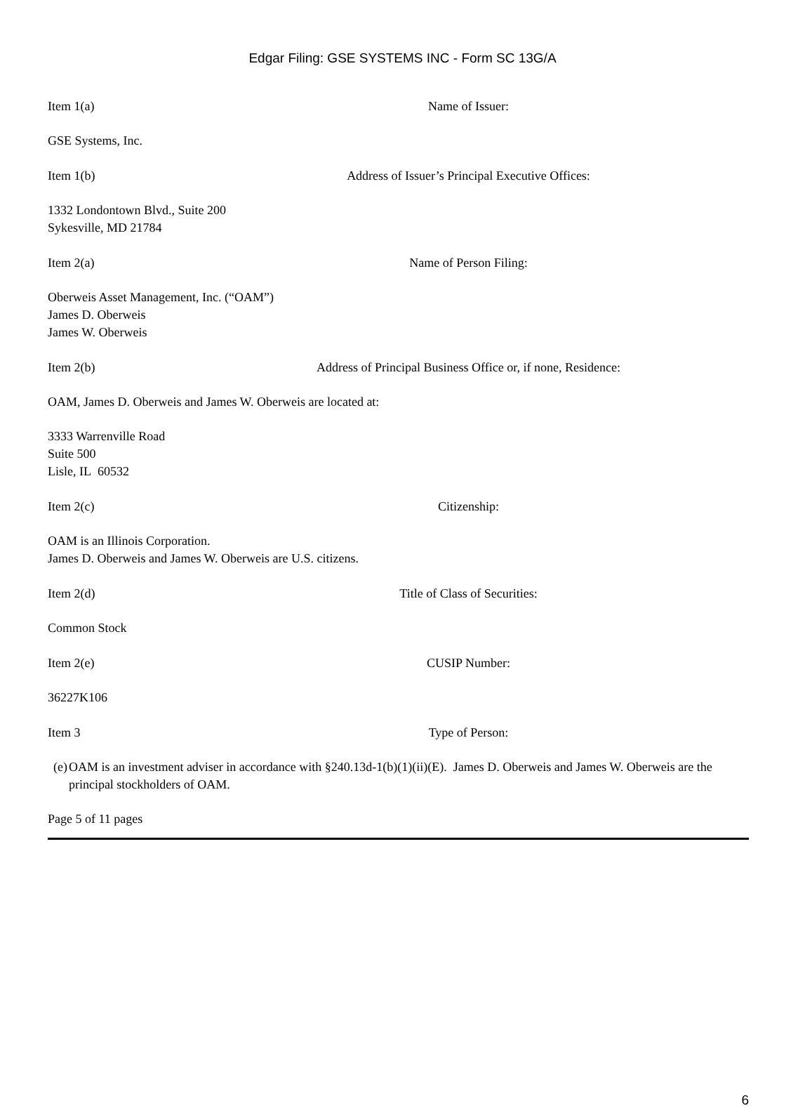Edgar Filing: GSE SYSTEMS INC - Form SC 13G/A
Item 1(a) Name of Issuer:
GSE Systems, Inc.
Item 1(b) Address of Issuer’s Principal Executive Offices:
1332 Londontown Blvd., Suite 200
Sykesville, MD 21784
Item 2(a) Name of Person Filing:
Oberweis Asset Management, Inc. (“OAM”)
James D. Oberweis
James W. Oberweis
Item 2(b) Address of Principal Business Office or, if none, Residence:
OAM, James D. Oberweis and James W. Oberweis are located at:
3333 Warrenville Road
Suite 500
Lisle, IL 60532
Item 2(c) Citizenship:
OAM is an Illinois Corporation.
James D. Oberweis and James W. Oberweis are U.S. citizens.
Item 2(d) Title of Class of Securities:
Common Stock
Item 2(e) CUSIP Number:
36227K106
Item 3 Type of Person:
(e)
OAM is an investment adviser in accordance with §240.13d-1(b)(1)(ii)(E). James D. Oberweis and James W. Oberweis are the principal stockholders of OAM.
Page 5 of 11 pages
6